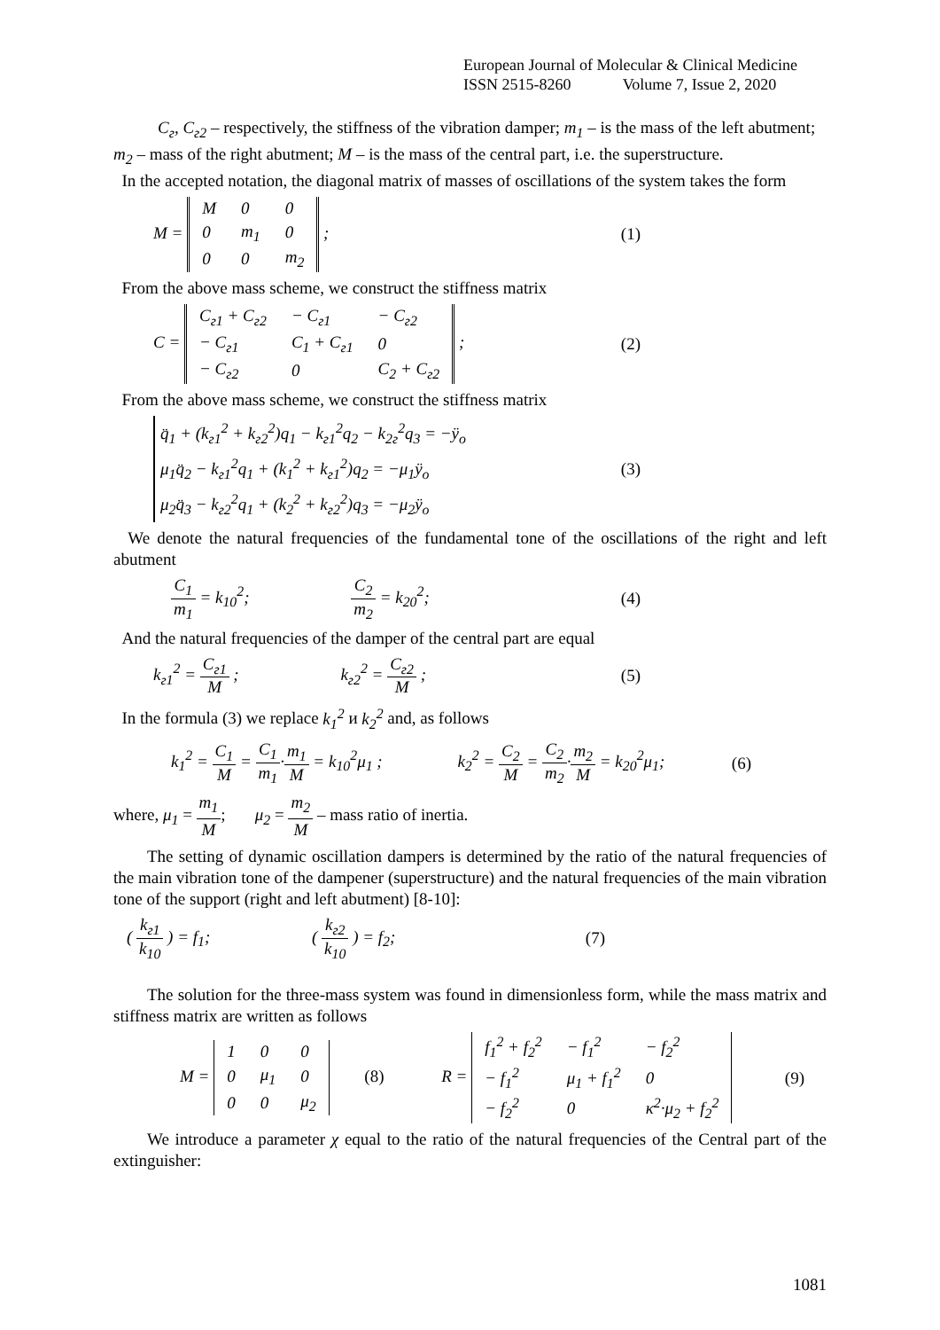European Journal of Molecular & Clinical Medicine
ISSN 2515-8260 Volume 7, Issue 2, 2020
C<sub>г</sub>, C<sub>г2</sub> – respectively, the stiffness of the vibration damper; m<sub>1</sub> – is the mass of the left abutment;
m<sub>2</sub> – mass of the right abutment; M – is the mass of the central part, i.e. the superstructure.
In the accepted notation, the diagonal matrix of masses of oscillations of the system takes the form
M =
| M | 0 | 0 |
| 0 | m<sub>1</sub> | 0 |
| 0 | 0 | m<sub>2</sub> |
;
(1)
From the above mass scheme, we construct the stiffness matrix
C =
| C<sub>г1</sub> + C<sub>г2</sub> | − C<sub>г1</sub> | − C<sub>г2</sub> |
| − C<sub>г1</sub> | C<sub>1</sub> + C<sub>г1</sub> | 0 |
| − C<sub>г2</sub> | 0 | C<sub>2</sub> + C<sub>г2</sub> |
;
(2)
From the above mass scheme, we construct the stiffness matrix
q̈<sub>1</sub> + (k<sub>г1</sub><sup>2</sup> + k<sub>г2</sub><sup>2</sup>)q<sub>1</sub> − k<sub>г1</sub><sup>2</sup>q<sub>2</sub> − k<sub>2г</sub><sup>2</sup>q<sub>3</sub> = −ÿ<sub>o</sub>
μ<sub>1</sub>q̈<sub>2</sub> − k<sub>г1</sub><sup>2</sup>q<sub>1</sub> + (k<sub>1</sub><sup>2</sup> + k<sub>г1</sub><sup>2</sup>)q<sub>2</sub> = −μ<sub>1</sub>ÿ<sub>o</sub>
μ<sub>2</sub>q̈<sub>3</sub> − k<sub>г2</sub><sup>2</sup>q<sub>1</sub> + (k<sub>2</sub><sup>2</sup> + k<sub>г2</sub><sup>2</sup>)q<sub>3</sub> = −μ<sub>2</sub>ÿ<sub>o</sub>
(3)
We denote the natural frequencies of the fundamental tone of the oscillations of the right and left abutment
C<sub>1</sub> m<sub>1</sub> = k<sub>10</sub><sup>2</sup>; C<sub>2</sub> m<sub>2</sub> = k<sub>20</sub><sup>2</sup>; (4)
And the natural frequencies of the damper of the central part are equal
k<sub>г1</sub><sup>2</sup> = C<sub>г1</sub> M ; k<sub>г2</sub><sup>2</sup> = C<sub>г2</sub> M ; (5)
In the formula (3) we replace k<sub>1</sub><sup>2</sup> и k<sub>2</sub><sup>2</sup> and, as follows
k<sub>1</sub><sup>2</sup> = C<sub>1</sub> M = C<sub>1</sub> m<sub>1</sub>·m<sub>1</sub> M = k<sub>10</sub><sup>2</sup>μ<sub>1</sub> ; k<sub>2</sub><sup>2</sup> = C<sub>2</sub> M = C<sub>2</sub> m<sub>2</sub>·m<sub>2</sub> M = k<sub>20</sub><sup>2</sup>μ<sub>1</sub>;
(6)
where, μ<sub>1</sub> = m<sub>1</sub> M; μ<sub>2</sub> = m<sub>2</sub> M – mass ratio of inertia.
The setting of dynamic oscillation dampers is determined by the ratio of the natural frequencies of the main vibration tone of the dampener (superstructure) and the natural frequencies of the main vibration tone of the support (right and left abutment) [8-10]:
( k<sub>г1</sub> k<sub>10</sub> ) = f<sub>1</sub>; ( k<sub>г2</sub> k<sub>10</sub> ) = f<sub>2</sub>;
(7)
The solution for the three-mass system was found in dimensionless form, while the mass matrix and stiffness matrix are written as follows
M =
| 1 | 0 | 0 |
| 0 | μ<sub>1</sub> | 0 |
| 0 | 0 | μ<sub>2</sub> |
(8) R =
| f<sub>1</sub><sup>2</sup> + f<sub>2</sub><sup>2</sup> | − f<sub>1</sub><sup>2</sup> | − f<sub>2</sub><sup>2</sup> |
| − f<sub>1</sub><sup>2</sup> | μ<sub>1</sub> + f<sub>1</sub><sup>2</sup> | 0 |
| − f<sub>2</sub><sup>2</sup> | 0 | κ<sup>2</sup>·μ<sub>2</sub> + f<sub>2</sub><sup>2</sup> |
(9)
We introduce a parameter χ equal to the ratio of the natural frequencies of the Central part of the extinguisher:
1081